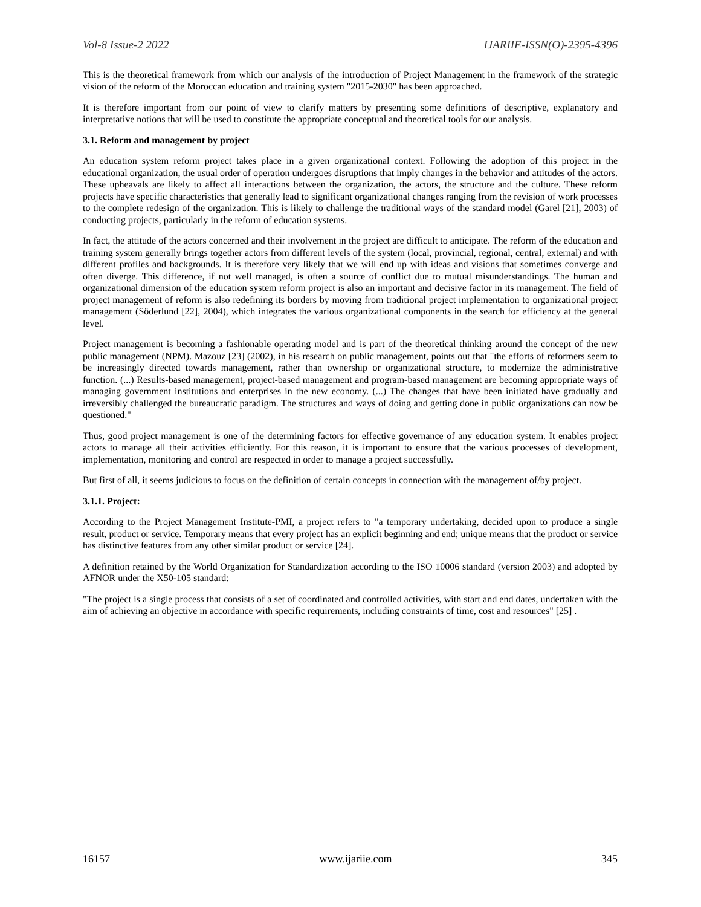Vol-8 Issue-2 2022 IJARIIE-ISSN(O)-2395-4396
This is the theoretical framework from which our analysis of the introduction of Project Management in the framework of the strategic vision of the reform of the Moroccan education and training system "2015-2030" has been approached.
It is therefore important from our point of view to clarify matters by presenting some definitions of descriptive, explanatory and interpretative notions that will be used to constitute the appropriate conceptual and theoretical tools for our analysis.
3.1. Reform and management by project
An education system reform project takes place in a given organizational context. Following the adoption of this project in the educational organization, the usual order of operation undergoes disruptions that imply changes in the behavior and attitudes of the actors. These upheavals are likely to affect all interactions between the organization, the actors, the structure and the culture. These reform projects have specific characteristics that generally lead to significant organizational changes ranging from the revision of work processes to the complete redesign of the organization. This is likely to challenge the traditional ways of the standard model (Garel [21], 2003) of conducting projects, particularly in the reform of education systems.
In fact, the attitude of the actors concerned and their involvement in the project are difficult to anticipate. The reform of the education and training system generally brings together actors from different levels of the system (local, provincial, regional, central, external) and with different profiles and backgrounds. It is therefore very likely that we will end up with ideas and visions that sometimes converge and often diverge. This difference, if not well managed, is often a source of conflict due to mutual misunderstandings. The human and organizational dimension of the education system reform project is also an important and decisive factor in its management. The field of project management of reform is also redefining its borders by moving from traditional project implementation to organizational project management (Söderlund [22], 2004), which integrates the various organizational components in the search for efficiency at the general level.
Project management is becoming a fashionable operating model and is part of the theoretical thinking around the concept of the new public management (NPM). Mazouz [23] (2002), in his research on public management, points out that "the efforts of reformers seem to be increasingly directed towards management, rather than ownership or organizational structure, to modernize the administrative function. (...) Results-based management, project-based management and program-based management are becoming appropriate ways of managing government institutions and enterprises in the new economy. (...) The changes that have been initiated have gradually and irreversibly challenged the bureaucratic paradigm. The structures and ways of doing and getting done in public organizations can now be questioned."
Thus, good project management is one of the determining factors for effective governance of any education system. It enables project actors to manage all their activities efficiently. For this reason, it is important to ensure that the various processes of development, implementation, monitoring and control are respected in order to manage a project successfully.
But first of all, it seems judicious to focus on the definition of certain concepts in connection with the management of/by project.
3.1.1. Project:
According to the Project Management Institute-PMI, a project refers to "a temporary undertaking, decided upon to produce a single result, product or service. Temporary means that every project has an explicit beginning and end; unique means that the product or service has distinctive features from any other similar product or service [24].
A definition retained by the World Organization for Standardization according to the ISO 10006 standard (version 2003) and adopted by AFNOR under the X50-105 standard:
"The project is a single process that consists of a set of coordinated and controlled activities, with start and end dates, undertaken with the aim of achieving an objective in accordance with specific requirements, including constraints of time, cost and resources" [25] .
16157 www.ijariie.com 345